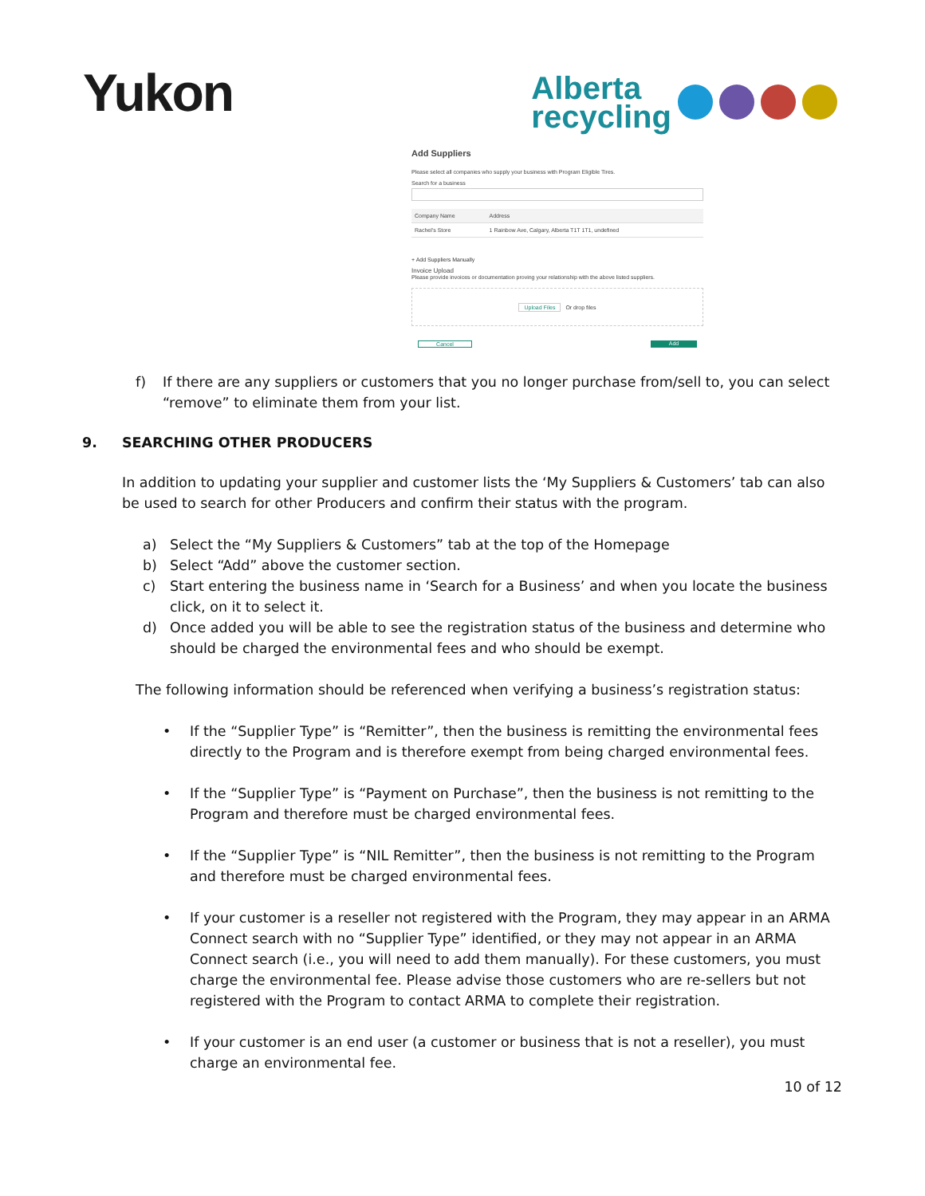Yukon
Alberta
recycling
Add Suppliers
Please select all companies who supply your business with Program Eligible Tires.
Search for a business
| Company Name | Address |
| --- | --- |
| Rachel's Store | 1 Rainbow Ave, Calgary, Alberta T1T 1T1, undefined |
+ Add Suppliers Manually
Invoice Upload
Please provide invoices or documentation proving your relationship with the above listed suppliers.
Upload Files Or drop files
Cancel Add
f) If there are any suppliers or customers that you no longer purchase from/sell to, you can select “remove” to eliminate them from your list.
9. SEARCHING OTHER PRODUCERS
In addition to updating your supplier and customer lists the ‘My Suppliers & Customers’ tab can also be used to search for other Producers and confirm their status with the program.
a) Select the “My Suppliers & Customers” tab at the top of the Homepage
b) Select “Add” above the customer section.
c) Start entering the business name in ‘Search for a Business’ and when you locate the business click, on it to select it.
d) Once added you will be able to see the registration status of the business and determine who should be charged the environmental fees and who should be exempt.
The following information should be referenced when verifying a business’s registration status:
• If the “Supplier Type” is “Remitter”, then the business is remitting the environmental fees directly to the Program and is therefore exempt from being charged environmental fees.
• If the “Supplier Type” is “Payment on Purchase”, then the business is not remitting to the Program and therefore must be charged environmental fees.
• If the “Supplier Type” is “NIL Remitter”, then the business is not remitting to the Program and therefore must be charged environmental fees.
• If your customer is a reseller not registered with the Program, they may appear in an ARMA Connect search with no “Supplier Type” identified, or they may not appear in an ARMA Connect search (i.e., you will need to add them manually). For these customers, you must charge the environmental fee. Please advise those customers who are re-sellers but not registered with the Program to contact ARMA to complete their registration.
• If your customer is an end user (a customer or business that is not a reseller), you must charge an environmental fee.
10 of 12